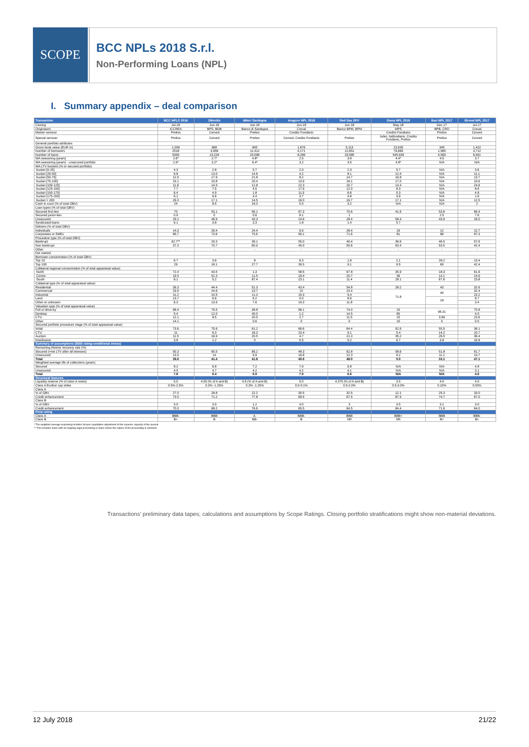SCOPE
BCC NPLs 2018 S.r.l.
Non-Performing Loans (NPL)
I. Summary appendix – deal comparison
| Transaction | BCC NPLS 2018 | 2Worlds | 4Mori Sardegna | Aragorn NPL 2018 | Red Sea SPV | Siena NPL 2018 | Bari NPL 2017 | Elrond NPL 2017 |
| --- | --- | --- | --- | --- | --- | --- | --- | --- |
| Closing | Jul-18 | Jun-18 | Jun-18 | Jun-18 | Jun-18 | May-18 | Dec-17 | Jul-17 |
| Originators | ICCREA | BPS, BDB | Banco di Sardegna | Creval | Banco BPM, BPM | MPS | BPB, CRO | Creval |
| Master servicer | Prelios | Cerved | Prelios | Credito Fondiario | | Credito Fondiario | Prelios | Cerved |
| Special servicer | Prelios | Cerved | Prelios | Cerved, Credito Fondiario | Prelios | Juliet, Italfondiario, Credito Fondiario, Prelios | Prelios | Cerved |
| General portfolio attributes | | | | | | | | |
| Gross book value (EUR m) | 1,009 | 968 | 900 | 1,676 | 5,113 | 23,939 | 345 | 1,422 |
| Number of borrowers | 2518 | 3,956 | 11,412 | 4,171 | 12,651 | 79,669 | 1,565 | 3,712 |
| Number of loans | 5359 | 13,234 | 20,098 | 8,289 | 33,585 | 545,939 | 4,569 | 6,951 |
| WA seasoning (years) | 2.6* | 2.7* | 4.8* | 2.5 | 3.8 | 4.4* | 4.5 | 3.7 |
| WA seasoning (years) - unsecured portfolio | 2.9* | 3.2* | 6.4* | 3.2 | 3.5 | 4.8* | N/A | N/A |
| WA LTV buckets (% or secured portfolio) | | | | | | | | |
| bucket [0-25] | 4.3 | 2.8 | 5.7 | 2.0 | 2.3 | 5.7 | N/A | 3.6 |
| bucket [25-50] | 6.8 | 13.0 | 14.6 | 4.2 | 8.1 | 12.4 | N/A | 11.1 |
| bucket [50-75] | 12.5 | 17.9 | 21.8 | 8.2 | 14.7 | 16.8 | N/A | 13.7 |
| bucket [75-100] | 15.1 | 15.8 | 20.4 | 13.9 | 18.1 | 17.0 | N/A | 19.6 |
| bucket [100-125] | 11.8 | 14.5 | 12.8 | 22.3 | 16.7 | 13.4 | N/A | 24.6 |
| bucket [125-150] | 7.7 | 7.5 | 4.0 | 17.9 | 12.0 | 8.3 | N/A | 8.6 |
| bucket [150-175] | 6.4 | 4.9 | 1.8 | 11.9 | 6.6 | 5.3 | N/A | 4.8 |
| bucket [175-200] | 6.1 | 6.6 | 4.4 | 3.7 | 4.8 | 3.9 | N/A | 1.6 |
| bucket > 200 | 29.3 | 17.1 | 14.5 | 16.0 | 16.7 | 17.1 | N/A | 12.5 |
| Cash in court (% of total GBV) | 24 | 8.5 | 18.3 | 0.5 | 3.2 | N/A | N/A | 2 |
| Loan types (% of total GBV) | | | | | | | | |
| Secured first-lien | 70 | 53.1 | 56.1 | 67.3 | 70.6 | 41.6 | 53.6 | 66.4 |
| Secured junior-lien | 0.9 | 0 | 0.6 | 8.1 | 1 | | 2.5 | 7.6 |
| Unsecured | 29.1 | 46.9 | 43.3 | 24.6 | 28.4 | 58.4 | 43.9 | 26.0 |
| Syndicated loans | 6.1 | 3.8 | 3.3 | 1.8 | 1.4 | 5.7 | | |
| Debtors (% of total GBV) | | | | | | | | |
| Individuals | 14.3 | 26.4 | 24.4 | 9.9 | 28.4 | 19 | 12 | 12.7 |
| Corporates or SMEs | 85.7 | 73.6 | 75.6 | 90.1 | 71.6 | 81 | 88 | 87.3 |
| Procedure type (% of total GBV) | | | | | | | | |
| Bankrupt | 62.7** | 29.3 | 39.1 | 55.0 | 49.4 | 36.6 | 46.5 | 57.6 |
| Non-bankrupt | 37.3 | 70.7 | 60.9 | 45.0 | 50.6 | 63.4 | 53.5 | 42.4 |
| Other | - | - | - | - | - | - | - | - |
| Not started | | | | | | | | |
| Borrower concentration (% of total GBV) | | | | | | | | |
| Top 10 | 6.7 | 3.6 | 8 | 8.3 | 1.8 | 2.1 | 28.2 | 13.4 |
| Top 100 | 29 | 18.1 | 27.7 | 39.5 | 9.1 | 9.5 | 69 | 42.4 |
| Collateral regional concentration (% of total apparaisal value) | | | | | | | | |
| North | 72.4 | 43.5 | 1.3 | 58.5 | 67.8 | 35.9 | 18.3 | 61.6 |
| Centre | 19.5 | 51.3 | 11.5 | 18.4 | 20.7 | 36 | 14.1 | 14.6 |
| South | 8.1 | 5.2 | 87.4 | 23.1 | 11.4 | 28.1 | 67.6 | 23.8 |
| Collateral type (% of total apparaisal value) | | | | | | | | |
| Residential | 39.3 | 44.4 | 51.3 | 43.4 | 54.8 | 28.2 | 43 | 32.6 |
| Commercial | 29.5 | 24.6 | 23.7 | 22 | 15.4 | 71.8 | 40 | 32.4 |
| Industrial | 11.2 | 10.5 | 11.3 | 15.3 | 9.4 | | | 23.2 |
| Land | 13.7 | 6.6 | 6.2 | 0.0 | 8.6 | | 18 | 8.7 |
| Other or unknown | 6.3 | 13.9 | 7.6 | 19.3 | 11.8 | | | 3.4 |
| Valuation type (% of total apparaisal value) | | | | | | | | |
| Full or drive-by | 68.4 | 79.5 | 38.8 | 96.1 | 74.0 | 10 | 96.31 | 70.8 |
| Desktop | 5.4 | 12.0 | 40.0 | 1.2 | 14.5 | 65 | | 4.0 |
| CTU | 12.1 | 8.5 | 20.5 | 2.7 | 11.5 | 15 | 3.69 | 23.6 |
| Other | 14.1 | | 0.6 | 0 | 0 | 10 | 0 | 0.5 |
| Secured portfolio procedure stage (% of total apparaisal value) | | | | | | | | |
| Initial | 73.6 | 75.6 | 61.2 | 66.6 | 64.4 | 52.6 | 55.5 | 36.1 |
| CTU | 11 | 6.3 | 18.3 | 23.4 | 9.1 | 5.4 | 14.2 | 10.7 |
| Auction | 11.5 | 16.9 | 20.5 | 4.7 | 21.3 | 35.2 | 26.5 | 36.4 |
| Distribution | 3.8 | 1.2 | 0 | 5.5 | 5.2 | 6.7 | 3.8 | 16.8 |
| Summary of assumptions (BBB rating-conditional stress) | | | | | | | | |
| Remaining lifetime recovery rate (%) | | | | | | | | |
| Secured (=net LTV after all stresses) | 50.3 | 65.5 | 66.2 | 48.3 | 62.8 | 58.6 | 51.8 | 61.7 |
| Unsecured | 13.5 | 14 | 9.9 | 16.8 | 12.3 | 9.2 | 11.1 | 13.7 |
| Total | 39.6 | 41.4 | 41.8 | 40.6 | 48.0 | 0.0 | 33.1 | 47.1 |
| Weighted average life of collections (years) | | | | | | | | |
| Secured | 8.2 | 6.8 | 7.2 | 7.9 | 6.8 | N/A | N/A | 4.8 |
| Unsecured | 4.5 | 4.7 | 4.2 | 4.2 | 4.1 | N/A | N/A | 3.1 |
| Total | 7.8 | 6.4 | 6.9 | 7.9 | 6.6 | N/A | N/A | 4.6 |
| Structural features | | | | | | | | |
| Liquidity reserve (% of class A notes) | 5.0 | 4.05 (% of A and B) | 4.9 (% of A and B) | 5.0 | 4.375 (% of A and B) | 3.5 | 4.0 | 4.0 |
| Class A Euribor cap strike | 0.5%-2.5% | 0.3% -1.25% | 0.3% -1.25% | 0.0-0.1% | 0.5-2.0% | 0.5-3.0% | 0.10% | 0.50% |
| Class A | | | | | | | | |
| % of GBV | 27.0 | 28.8 | 22.2 | 30.5 | 32.5 | 12.1 | 25.3 | 33.0 |
| Credit enhancement | 73.0 | 71.2 | 77.8 | 69.5 | 67.5 | 87.9 | 74.7 | 67.0 |
| Class B | | | | | | | | |
| % of GBV | 3.0 | 3.0 | 1.2 | 4.0 | 3 | 3.5 | 3.1 | 3.0 |
| Credit enhancement | 70.0 | 68.2 | 76.6 | 65.5 | 64.5 | 84.4 | 71.6 | 64.0 |
| Final rating | | | | | | | | |
| Class A | BBB- | BBB | A- | BBB- | BBB | BBB+ | BBB | BBB- |
| Class B | B+ | B | BB- | B | NR | NR | B+ | B+ |
* The weighted average seasoning includes Scope's qualitative adjustment of the superior capacity of the special
** This includes loans with no ongoing legal proceeding or loans where the nature of the proceeding is unknown
Transactions' preliminary data tapes; calculations and assumptions by Scope Ratings. Closing portfolio stratifications might show non-material deviations.
12 July 2018 21/22